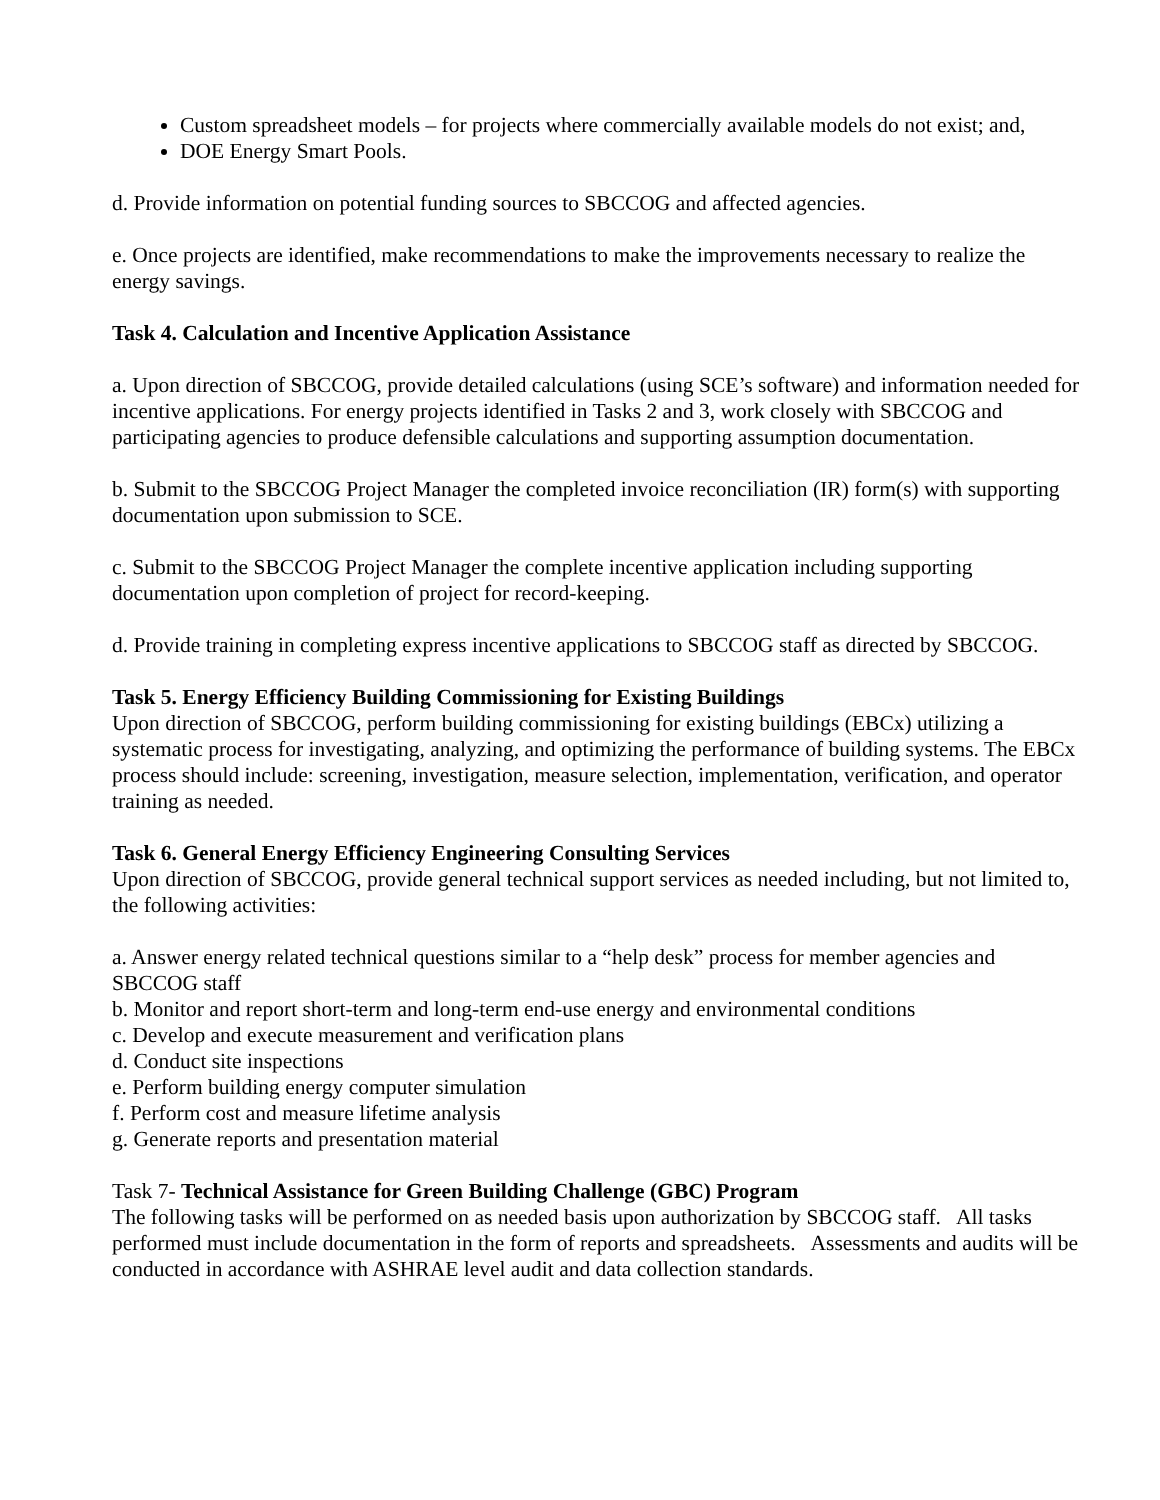Custom spreadsheet models – for projects where commercially available models do not exist; and,
DOE Energy Smart Pools.
d. Provide information on potential funding sources to SBCCOG and affected agencies.
e. Once projects are identified, make recommendations to make the improvements necessary to realize the energy savings.
Task 4. Calculation and Incentive Application Assistance
a. Upon direction of SBCCOG, provide detailed calculations (using SCE’s software) and information needed for incentive applications. For energy projects identified in Tasks 2 and 3, work closely with SBCCOG and participating agencies to produce defensible calculations and supporting assumption documentation.
b. Submit to the SBCCOG Project Manager the completed invoice reconciliation (IR) form(s) with supporting documentation upon submission to SCE.
c. Submit to the SBCCOG Project Manager the complete incentive application including supporting documentation upon completion of project for record-keeping.
d. Provide training in completing express incentive applications to SBCCOG staff as directed by SBCCOG.
Task 5. Energy Efficiency Building Commissioning for Existing Buildings
Upon direction of SBCCOG, perform building commissioning for existing buildings (EBCx) utilizing a systematic process for investigating, analyzing, and optimizing the performance of building systems. The EBCx process should include: screening, investigation, measure selection, implementation, verification, and operator training as needed.
Task 6. General Energy Efficiency Engineering Consulting Services
Upon direction of SBCCOG, provide general technical support services as needed including, but not limited to, the following activities:
a. Answer energy related technical questions similar to a “help desk” process for member agencies and SBCCOG staff
b. Monitor and report short-term and long-term end-use energy and environmental conditions
c. Develop and execute measurement and verification plans
d. Conduct site inspections
e. Perform building energy computer simulation
f. Perform cost and measure lifetime analysis
g. Generate reports and presentation material
Task 7- Technical Assistance for Green Building Challenge (GBC) Program
The following tasks will be performed on as needed basis upon authorization by SBCCOG staff. All tasks performed must include documentation in the form of reports and spreadsheets. Assessments and audits will be conducted in accordance with ASHRAE level audit and data collection standards.